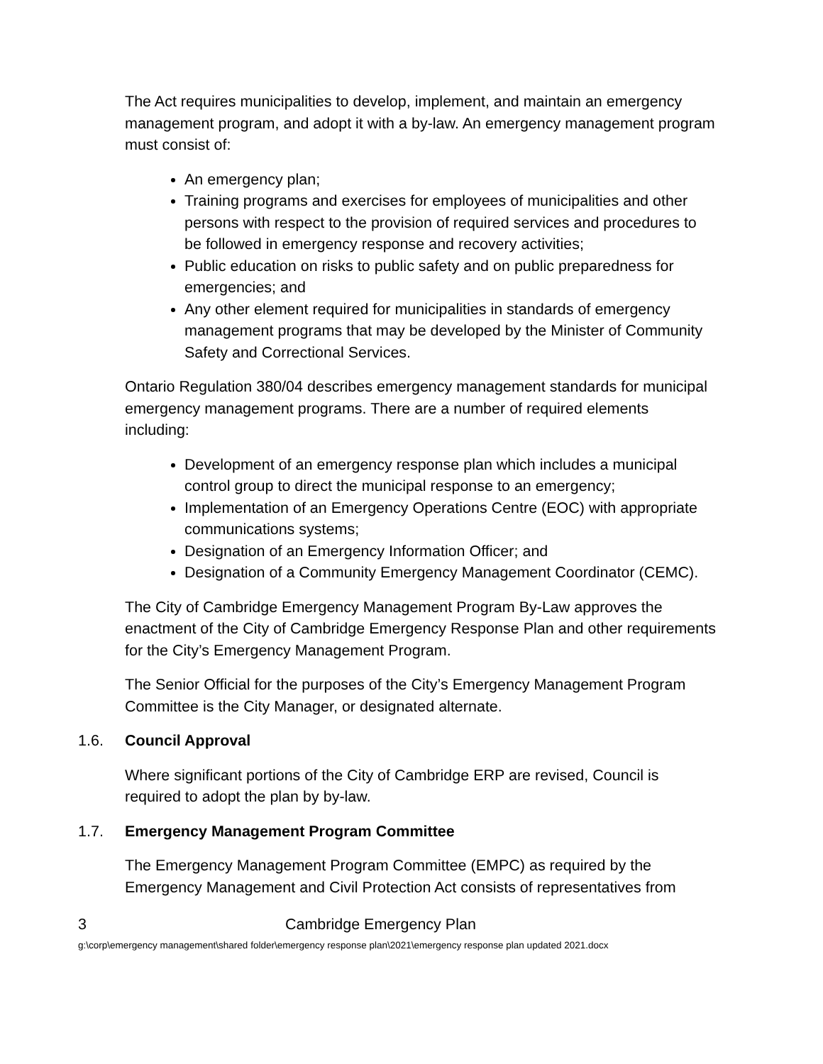The Act requires municipalities to develop, implement, and maintain an emergency management program, and adopt it with a by-law. An emergency management program must consist of:
An emergency plan;
Training programs and exercises for employees of municipalities and other persons with respect to the provision of required services and procedures to be followed in emergency response and recovery activities;
Public education on risks to public safety and on public preparedness for emergencies; and
Any other element required for municipalities in standards of emergency management programs that may be developed by the Minister of Community Safety and Correctional Services.
Ontario Regulation 380/04 describes emergency management standards for municipal emergency management programs. There are a number of required elements including:
Development of an emergency response plan which includes a municipal control group to direct the municipal response to an emergency;
Implementation of an Emergency Operations Centre (EOC) with appropriate communications systems;
Designation of an Emergency Information Officer; and
Designation of a Community Emergency Management Coordinator (CEMC).
The City of Cambridge Emergency Management Program By-Law approves the enactment of the City of Cambridge Emergency Response Plan and other requirements for the City’s Emergency Management Program.
The Senior Official for the purposes of the City’s Emergency Management Program Committee is the City Manager, or designated alternate.
1.6. Council Approval
Where significant portions of the City of Cambridge ERP are revised, Council is required to adopt the plan by by-law.
1.7. Emergency Management Program Committee
The Emergency Management Program Committee (EMPC) as required by the Emergency Management and Civil Protection Act consists of representatives from
3 Cambridge Emergency Plan
g:\corp\emergency management\shared folder\emergency response plan\2021\emergency response plan updated 2021.docx